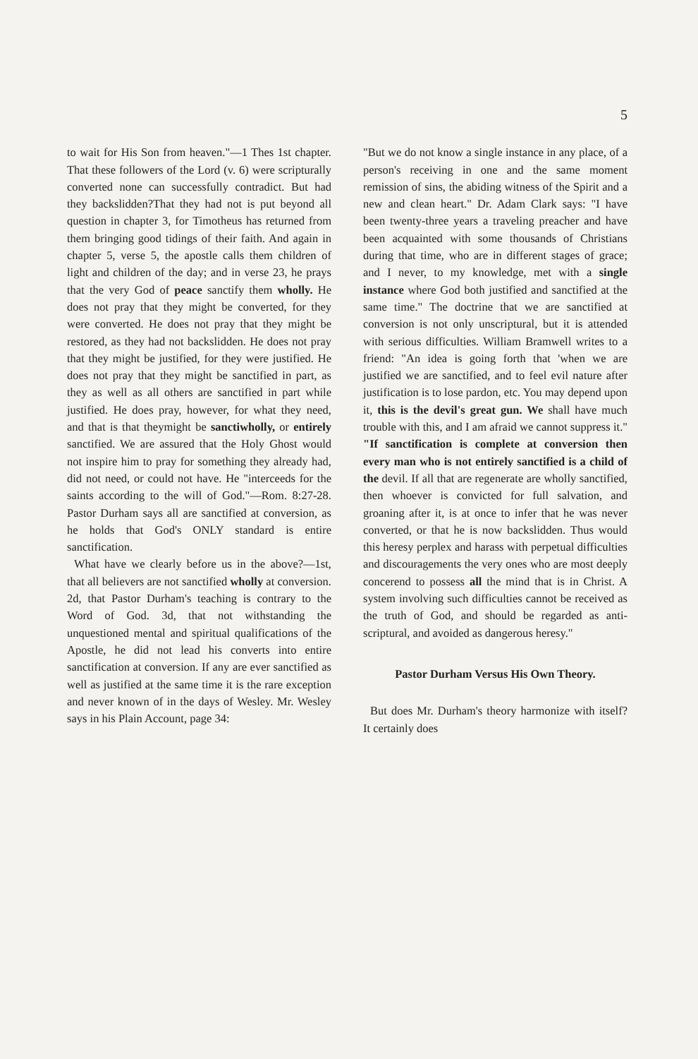5
to wait for His Son from heaven."—1 Thes 1st chapter. That these followers of the Lord (v. 6) were scripturally converted none can successfully contradict. But had they backslidden?That they had not is put beyond all question in chapter 3, for Timotheus has returned from them bringing good tidings of their faith. And again in chapter 5, verse 5, the apostle calls them children of light and children of the day; and in verse 23, he prays that the very God of peace sanctify them wholly. He does not pray that they might be converted, for they were converted. He does not pray that they might be restored, as they had not backslidden. He does not pray that they might be justified, for they were justified. He does not pray that they might be sanctified in part, as they as well as all others are sanctified in part while justified. He does pray, however, for what they need, and that is that theymight be sanctiwholly, or entirely sanctified. We are assured that the Holy Ghost would not inspire him to pray for something they already had, did not need, or could not have. He "interceeds for the saints according to the will of God."—Rom. 8:27-28. Pastor Durham says all are sanctified at conversion, as he holds that God's ONLY standard is entire sanctification.
What have we clearly before us in the above?—1st, that all believers are not sanctified wholly at conversion. 2d, that Pastor Durham's teaching is contrary to the Word of God. 3d, that not withstanding the unquestioned mental and spiritual qualifications of the Apostle, he did not lead his converts into entire sanctification at conversion. If any are ever sanctified as well as justified at the same time it is the rare exception and never known of in the days of Wesley. Mr. Wesley says in his Plain Account, page 34:
"But we do not know a single instance in any place, of a person's receiving in one and the same moment remission of sins, the abiding witness of the Spirit and a new and clean heart." Dr. Adam Clark says: "I have been twenty-three years a traveling preacher and have been acquainted with some thousands of Christians during that time, who are in different stages of grace; and I never, to my knowledge, met with a single instance where God both justified and sanctified at the same time." The doctrine that we are sanctified at conversion is not only unscriptural, but it is attended with serious difficulties. William Bramwell writes to a friend: "An idea is going forth that 'when we are justified we are sanctified, and to feel evil nature after justification is to lose pardon, etc. You may depend upon it, this is the devil's great gun. We shall have much trouble with this, and I am afraid we cannot suppress it." "If sanctification is complete at conversion then every man who is not entirely sanctified is a child of the devil. If all that are regenerate are wholly sanctified, then whoever is convicted for full salvation, and groaning after it, is at once to infer that he was never converted, or that he is now backslidden. Thus would this heresy perplex and harass with perpetual difficulties and discouragements the very ones who are most deeply concerend to possess all the mind that is in Christ. A system involving such difficulties cannot be received as the truth of God, and should be regarded as anti-scriptural, and avoided as dangerous heresy."
Pastor Durham Versus His Own Theory.
But does Mr. Durham's theory harmonize with itself? It certainly does